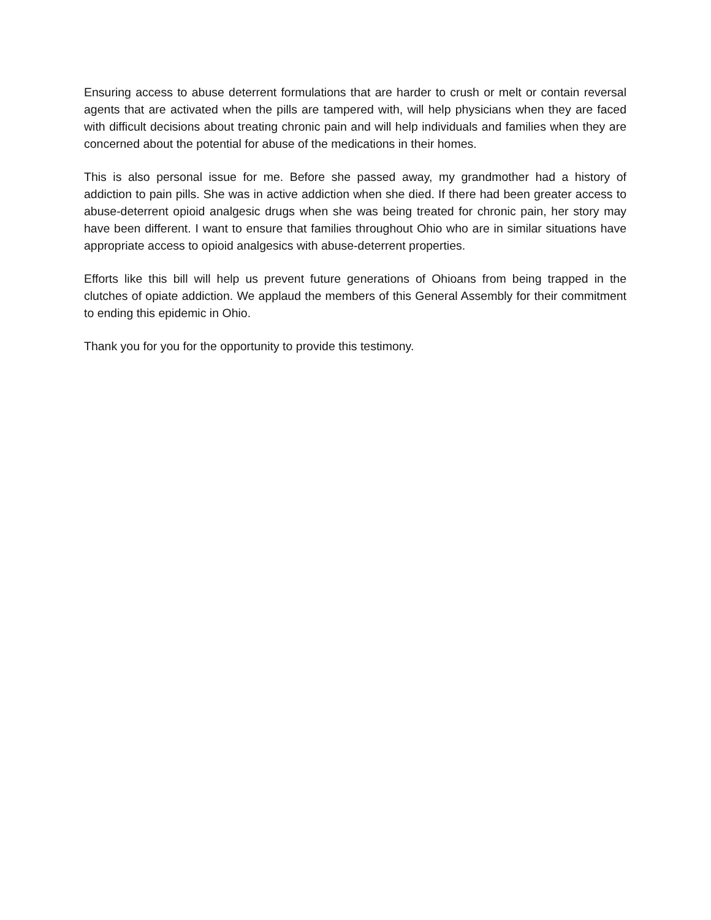Ensuring access to abuse deterrent formulations that are harder to crush or melt or contain reversal agents that are activated when the pills are tampered with, will help physicians when they are faced with difficult decisions about treating chronic pain and will help individuals and families when they are concerned about the potential for abuse of the medications in their homes.
This is also personal issue for me. Before she passed away, my grandmother had a history of addiction to pain pills. She was in active addiction when she died. If there had been greater access to abuse-deterrent opioid analgesic drugs when she was being treated for chronic pain, her story may have been different. I want to ensure that families throughout Ohio who are in similar situations have appropriate access to opioid analgesics with abuse-deterrent properties.
Efforts like this bill will help us prevent future generations of Ohioans from being trapped in the clutches of opiate addiction. We applaud the members of this General Assembly for their commitment to ending this epidemic in Ohio.
Thank you for you for the opportunity to provide this testimony.